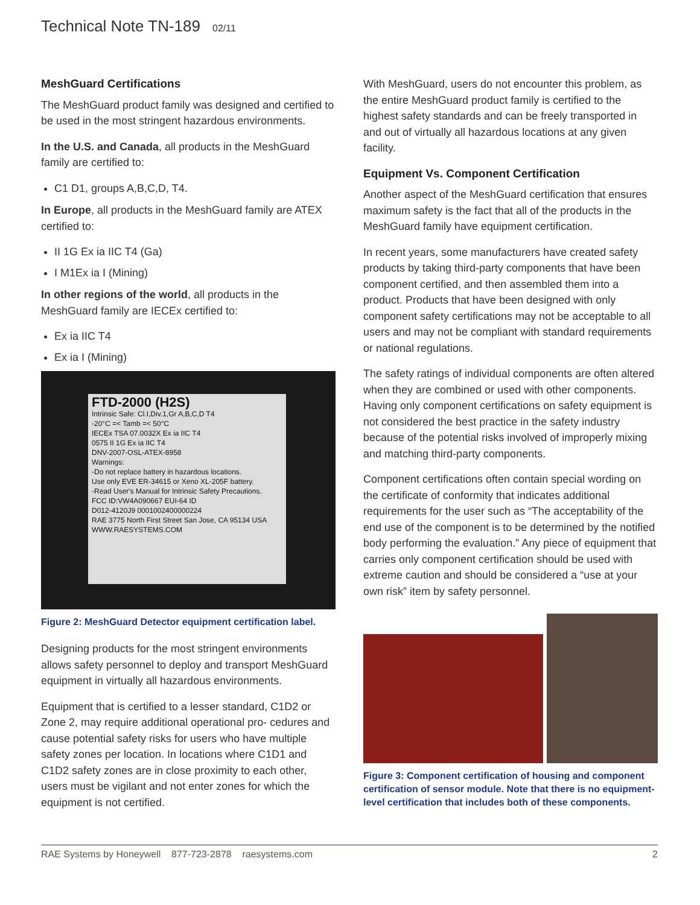Technical Note TN-189 02/11
MeshGuard Certifications
The MeshGuard product family was designed and certified to be used in the most stringent hazardous environments.
In the U.S. and Canada, all products in the MeshGuard family are certified to:
C1 D1, groups A,B,C,D, T4.
In Europe, all products in the MeshGuard family are ATEX certified to:
II 1G Ex ia IIC T4 (Ga)
I M1Ex ia I (Mining)
In other regions of the world, all products in the MeshGuard family are IECEx certified to:
Ex ia IIC T4
Ex ia I (Mining)
FTD-2000 (H2S)
Intrinsic Safe: Cl.I,Div.1,Gr A,B,C,D T4
-20°C =< Tamb =< 50°C
IECEx TSA 07.0032X Ex ia IIC T4
0575 II 1G Ex ia IIC T4
DNV-2007-OSL-ATEX-8958
Warnings:
-Do not replace battery in hazardous locations.
Use only EVE ER-34615 or Xeno XL-205F battery.
-Read User's Manual for Intrinsic Safety Precautions.
FCC ID:VW4A090667 EUI-64 ID
D012-4120J9 0001002400000224
RAE 3775 North First Street San Jose, CA 95134 USA
WWW.RAESYSTEMS.COM
Figure 2: MeshGuard Detector equipment certification label.
Designing products for the most stringent environments allows safety personnel to deploy and transport MeshGuard equipment in virtually all hazardous environments.
Equipment that is certified to a lesser standard, C1D2 or Zone 2, may require additional operational pro- cedures and cause potential safety risks for users who have multiple safety zones per location. In locations where C1D1 and C1D2 safety zones are in close proximity to each other, users must be vigilant and not enter zones for which the equipment is not certified.
With MeshGuard, users do not encounter this problem, as the entire MeshGuard product family is certified to the highest safety standards and can be freely transported in and out of virtually all hazardous locations at any given facility.
Equipment Vs. Component Certification
Another aspect of the MeshGuard certification that ensures maximum safety is the fact that all of the products in the MeshGuard family have equipment certification.
In recent years, some manufacturers have created safety products by taking third-party components that have been component certified, and then assembled them into a product. Products that have been designed with only component safety certifications may not be acceptable to all users and may not be compliant with standard requirements or national regulations.
The safety ratings of individual components are often altered when they are combined or used with other components. Having only component certifications on safety equipment is not considered the best practice in the safety industry because of the potential risks involved of improperly mixing and matching third-party components.
Component certifications often contain special wording on the certificate of conformity that indicates additional requirements for the user such as “The acceptability of the end use of the component is to be determined by the notified body performing the evaluation.” Any piece of equipment that carries only component certification should be used with extreme caution and should be considered a “use at your own risk” item by safety personnel.
Figure 3: Component certification of housing and component certification of sensor module. Note that there is no equipment-level certification that includes both of these components.
RAE Systems by Honeywell 877-723-2878 raesystems.com 2